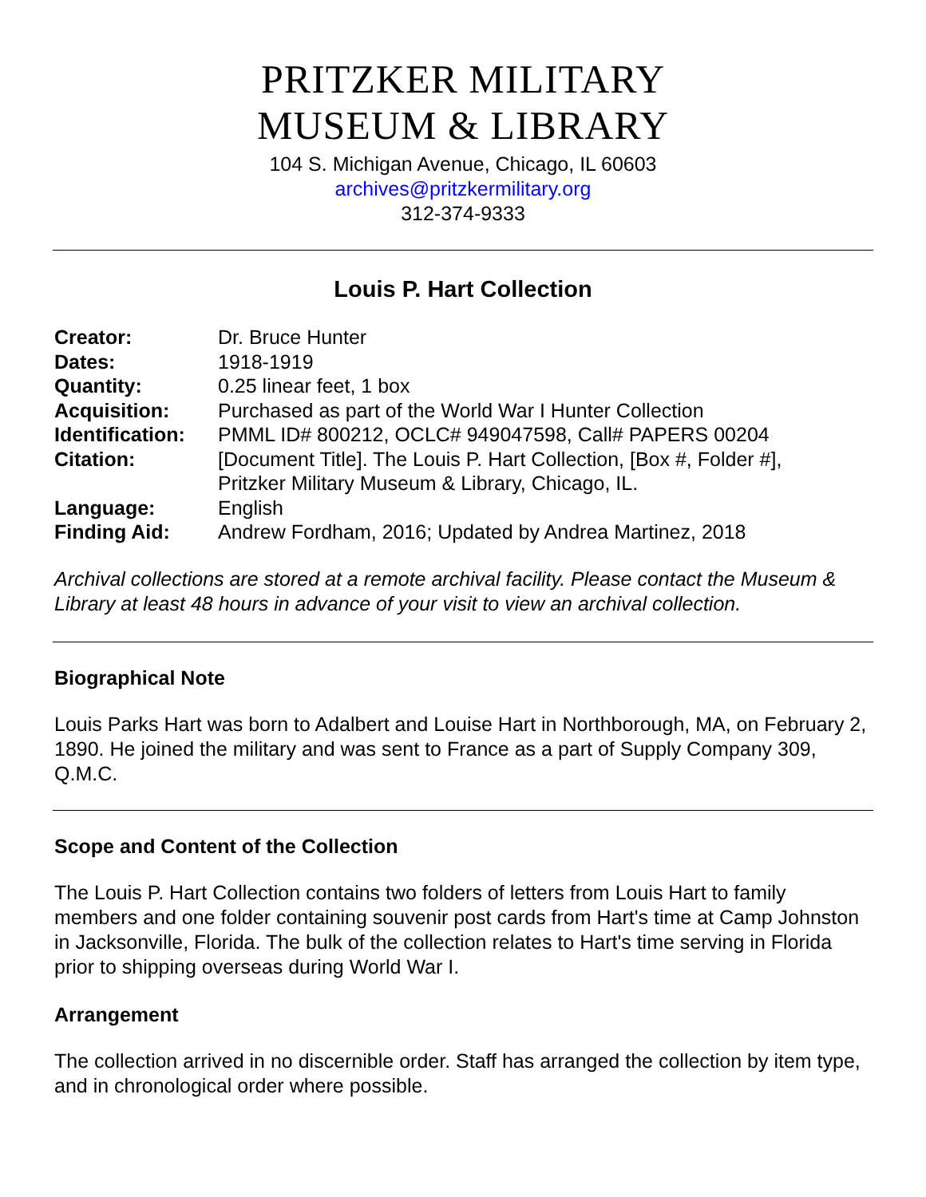PRITZKER MILITARY
MUSEUM & LIBRARY
104 S. Michigan Avenue, Chicago, IL 60603
archives@pritzkermilitary.org
312-374-9333
Louis P. Hart Collection
| Creator: | Dr. Bruce Hunter |
| Dates: | 1918-1919 |
| Quantity: | 0.25 linear feet, 1 box |
| Acquisition: | Purchased as part of the World War I Hunter Collection |
| Identification: | PMML ID# 800212, OCLC# 949047598, Call# PAPERS 00204 |
| Citation: | [Document Title]. The Louis P. Hart Collection, [Box #, Folder #], Pritzker Military Museum & Library, Chicago, IL. |
| Language: | English |
| Finding Aid: | Andrew Fordham, 2016; Updated by Andrea Martinez, 2018 |
Archival collections are stored at a remote archival facility. Please contact the Museum & Library at least 48 hours in advance of your visit to view an archival collection.
Biographical Note
Louis Parks Hart was born to Adalbert and Louise Hart in Northborough, MA, on February 2, 1890. He joined the military and was sent to France as a part of Supply Company 309, Q.M.C.
Scope and Content of the Collection
The Louis P. Hart Collection contains two folders of letters from Louis Hart to family members and one folder containing souvenir post cards from Hart's time at Camp Johnston in Jacksonville, Florida. The bulk of the collection relates to Hart's time serving in Florida prior to shipping overseas during World War I.
Arrangement
The collection arrived in no discernible order. Staff has arranged the collection by item type, and in chronological order where possible.